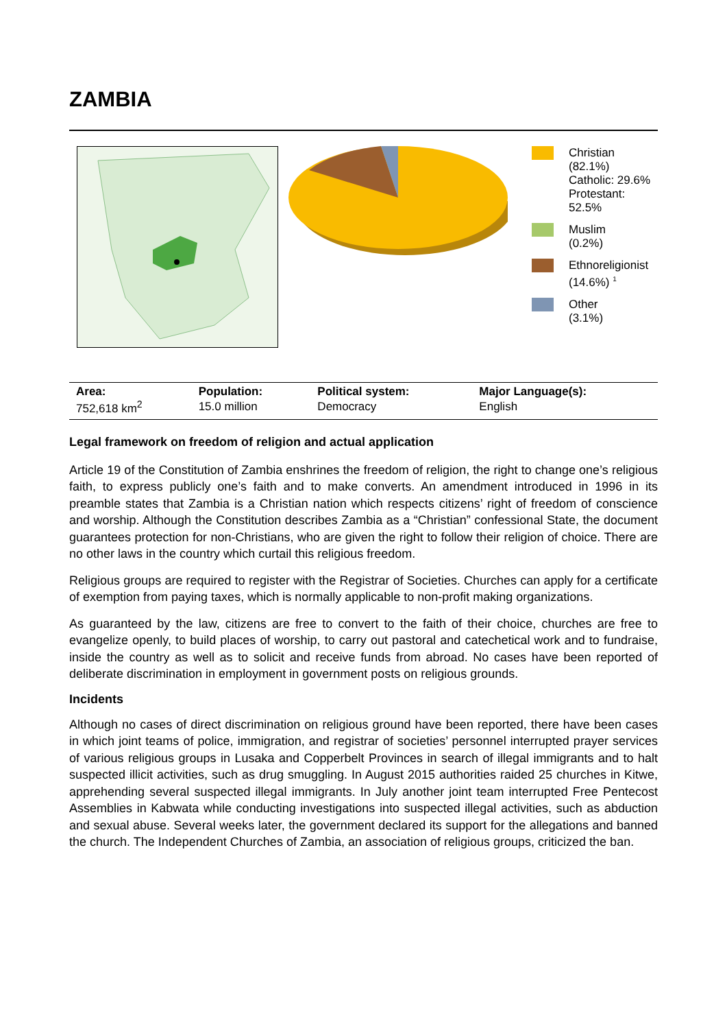ZAMBIA
Christian
(82.1%)
Catholic: 29.6%
Protestant:
52.5%
Muslim
(0.2%)
Ethnoreligionist
(14.6%) <sup>1</sup>
Other
(3.1%)
| Area: | Population: | Political system: | Major Language(s): |
| --- | --- | --- | --- |
| 752,618 km<sup>2</sup> | 15.0 million | Democracy | English |
Legal framework on freedom of religion and actual application
Article 19 of the Constitution of Zambia enshrines the freedom of religion, the right to change one’s religious faith, to express publicly one’s faith and to make converts. An amendment introduced in 1996 in its preamble states that Zambia is a Christian nation which respects citizens’ right of freedom of conscience and worship. Although the Constitution describes Zambia as a “Christian” confessional State, the document guarantees protection for non-Christians, who are given the right to follow their religion of choice. There are no other laws in the country which curtail this religious freedom.
Religious groups are required to register with the Registrar of Societies. Churches can apply for a certificate of exemption from paying taxes, which is normally applicable to non-profit making organizations.
As guaranteed by the law, citizens are free to convert to the faith of their choice, churches are free to evangelize openly, to build places of worship, to carry out pastoral and catechetical work and to fundraise, inside the country as well as to solicit and receive funds from abroad. No cases have been reported of deliberate discrimination in employment in government posts on religious grounds.
Incidents
Although no cases of direct discrimination on religious ground have been reported, there have been cases in which joint teams of police, immigration, and registrar of societies’ personnel interrupted prayer services of various religious groups in Lusaka and Copperbelt Provinces in search of illegal immigrants and to halt suspected illicit activities, such as drug smuggling. In August 2015 authorities raided 25 churches in Kitwe, apprehending several suspected illegal immigrants. In July another joint team interrupted Free Pentecost Assemblies in Kabwata while conducting investigations into suspected illegal activities, such as abduction and sexual abuse. Several weeks later, the government declared its support for the allegations and banned the church. The Independent Churches of Zambia, an association of religious groups, criticized the ban.